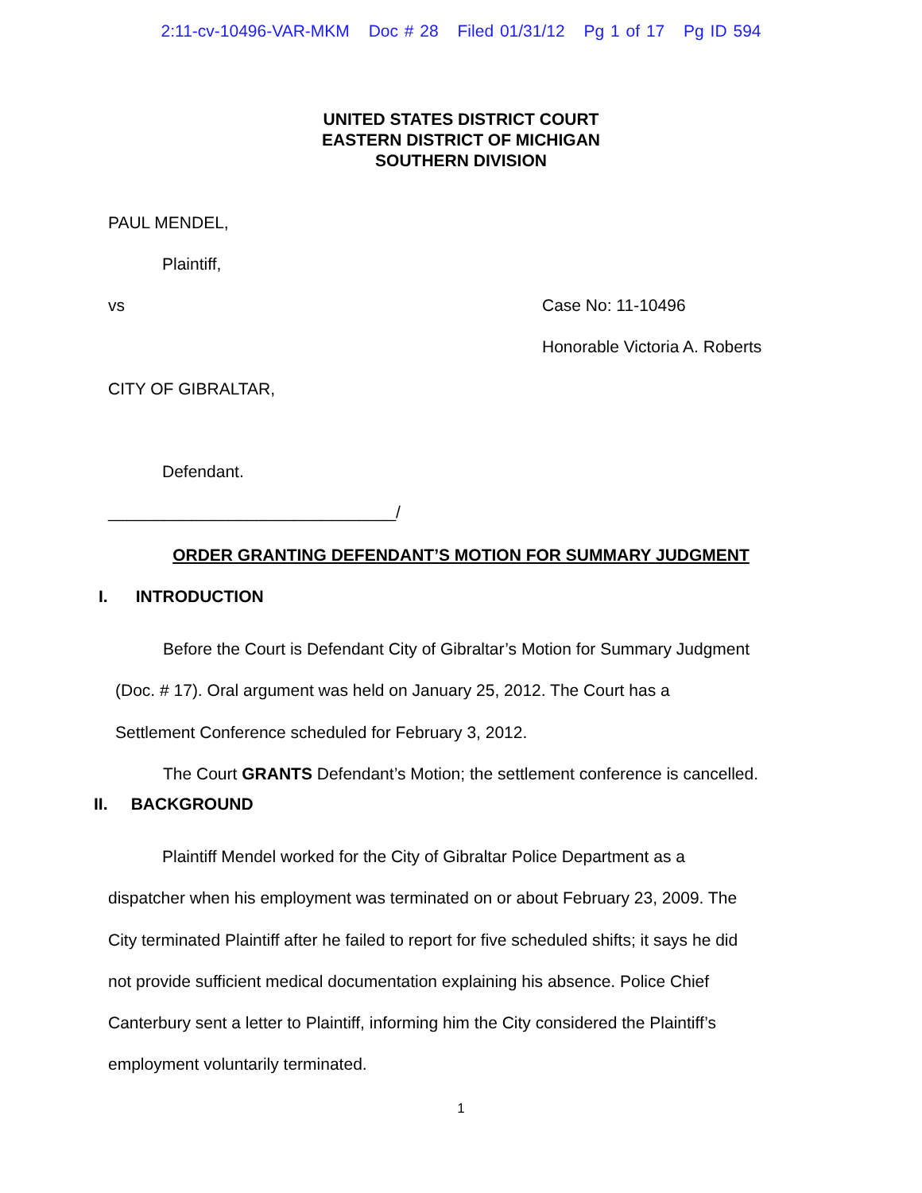2:11-cv-10496-VAR-MKM Doc # 28 Filed 01/31/12 Pg 1 of 17 Pg ID 594
UNITED STATES DISTRICT COURT
EASTERN DISTRICT OF MICHIGAN
SOUTHERN DIVISION
PAUL MENDEL,
Plaintiff,
vs Case No: 11-10496
Honorable Victoria A. Roberts
CITY OF GIBRALTAR,
Defendant.
_______________________________/
ORDER GRANTING DEFENDANT’S MOTION FOR SUMMARY JUDGMENT
I. INTRODUCTION
Before the Court is Defendant City of Gibraltar’s Motion for Summary Judgment
(Doc. # 17). Oral argument was held on January 25, 2012. The Court has a
Settlement Conference scheduled for February 3, 2012.
The Court GRANTS Defendant’s Motion; the settlement conference is cancelled.
II. BACKGROUND
Plaintiff Mendel worked for the City of Gibraltar Police Department as a
dispatcher when his employment was terminated on or about February 23, 2009. The
City terminated Plaintiff after he failed to report for five scheduled shifts; it says he did
not provide sufficient medical documentation explaining his absence. Police Chief
Canterbury sent a letter to Plaintiff, informing him the City considered the Plaintiff’s
employment voluntarily terminated.
1